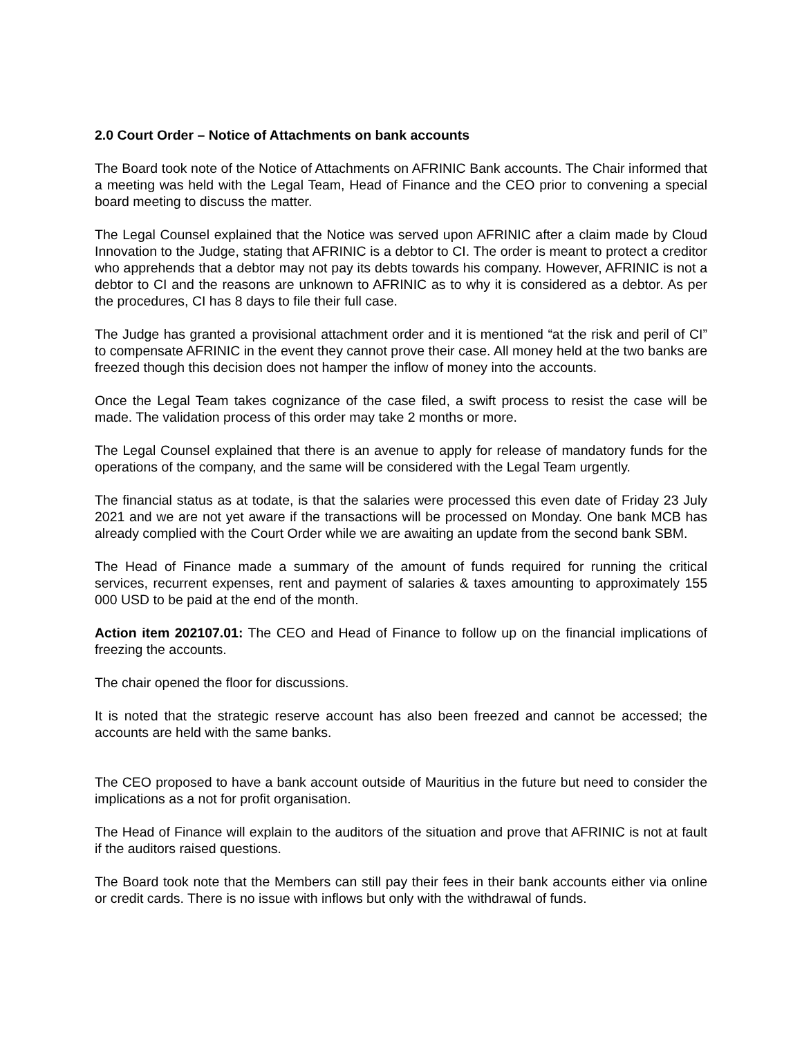2.0 Court Order – Notice of Attachments on bank accounts
The Board took note of the Notice of Attachments on AFRINIC Bank accounts. The Chair informed that a meeting was held with the Legal Team, Head of Finance and the CEO prior to convening a special board meeting to discuss the matter.
The Legal Counsel explained that the Notice was served upon AFRINIC after a claim made by Cloud Innovation to the Judge, stating that AFRINIC is a debtor to CI. The order is meant to protect a creditor who apprehends that a debtor may not pay its debts towards his company. However, AFRINIC is not a debtor to CI and the reasons are unknown to AFRINIC as to why it is considered as a debtor. As per the procedures, CI has 8 days to file their full case.
The Judge has granted a provisional attachment order and it is mentioned “at the risk and peril of CI” to compensate AFRINIC in the event they cannot prove their case. All money held at the two banks are freezed though this decision does not hamper the inflow of money into the accounts.
Once the Legal Team takes cognizance of the case filed, a swift process to resist the case will be made. The validation process of this order may take 2 months or more.
The Legal Counsel explained that there is an avenue to apply for release of mandatory funds for the operations of the company, and the same will be considered with the Legal Team urgently.
The financial status as at todate, is that the salaries were processed this even date of Friday 23 July 2021 and we are not yet aware if the transactions will be processed on Monday. One bank MCB has already complied with the Court Order while we are awaiting an update from the second bank SBM.
The Head of Finance made a summary of the amount of funds required for running the critical services, recurrent expenses, rent and payment of salaries & taxes amounting to approximately 155 000 USD to be paid at the end of the month.
Action item 202107.01: The CEO and Head of Finance to follow up on the financial implications of freezing the accounts.
The chair opened the floor for discussions.
It is noted that the strategic reserve account has also been freezed and cannot be accessed; the accounts are held with the same banks.
The CEO proposed to have a bank account outside of Mauritius in the future but need to consider the implications as a not for profit organisation.
The Head of Finance will explain to the auditors of the situation and prove that AFRINIC is not at fault if the auditors raised questions.
The Board took note that the Members can still pay their fees in their bank accounts either via online or credit cards. There is no issue with inflows but only with the withdrawal of funds.